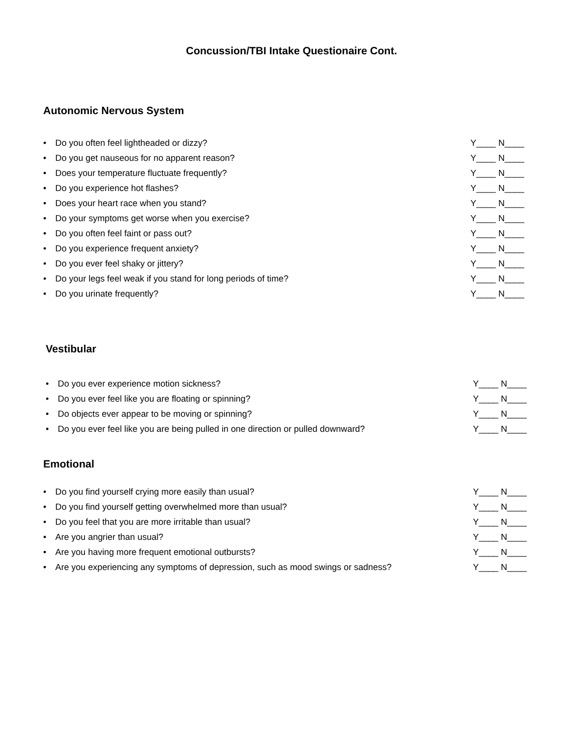Concussion/TBI Intake Questionaire Cont.
Autonomic Nervous System
• Do you often feel lightheaded or dizzy?
Y____ N____
• Do you get nauseous for no apparent reason?
Y____ N____
• Does your temperature fluctuate frequently?
Y____ N____
• Do you experience hot flashes?
Y____ N____
• Does your heart race when you stand?
Y____ N____
• Do your symptoms get worse when you exercise?
Y____ N____
• Do you often feel faint or pass out?
Y____ N____
• Do you experience frequent anxiety?
Y____ N____
• Do you ever feel shaky or jittery?
Y____ N____
• Do your legs feel weak if you stand for long periods of time?
Y____ N____
• Do you urinate frequently? Y____ N____
Vestibular
• Do you ever experience motion sickness?
Y____ N____
• Do you ever feel like you are floating or spinning?
Y____ N____
• Do objects ever appear to be moving or spinning?
Y____ N____
• Do you ever feel like you are being pulled in one direction or pulled downward?
Y____ N____
Emotional
• Do you find yourself crying more easily than usual?
Y____ N____
• Do you find yourself getting overwhelmed more than usual?
Y____ N____
• Do you feel that you are more irritable than usual?
Y____ N____
• Are you angrier than usual? Y____ N____
• Are you having more frequent emotional outbursts?
Y____ N____
• Are you experiencing any symptoms of depression, such as mood swings or sadness?
Y____ N____